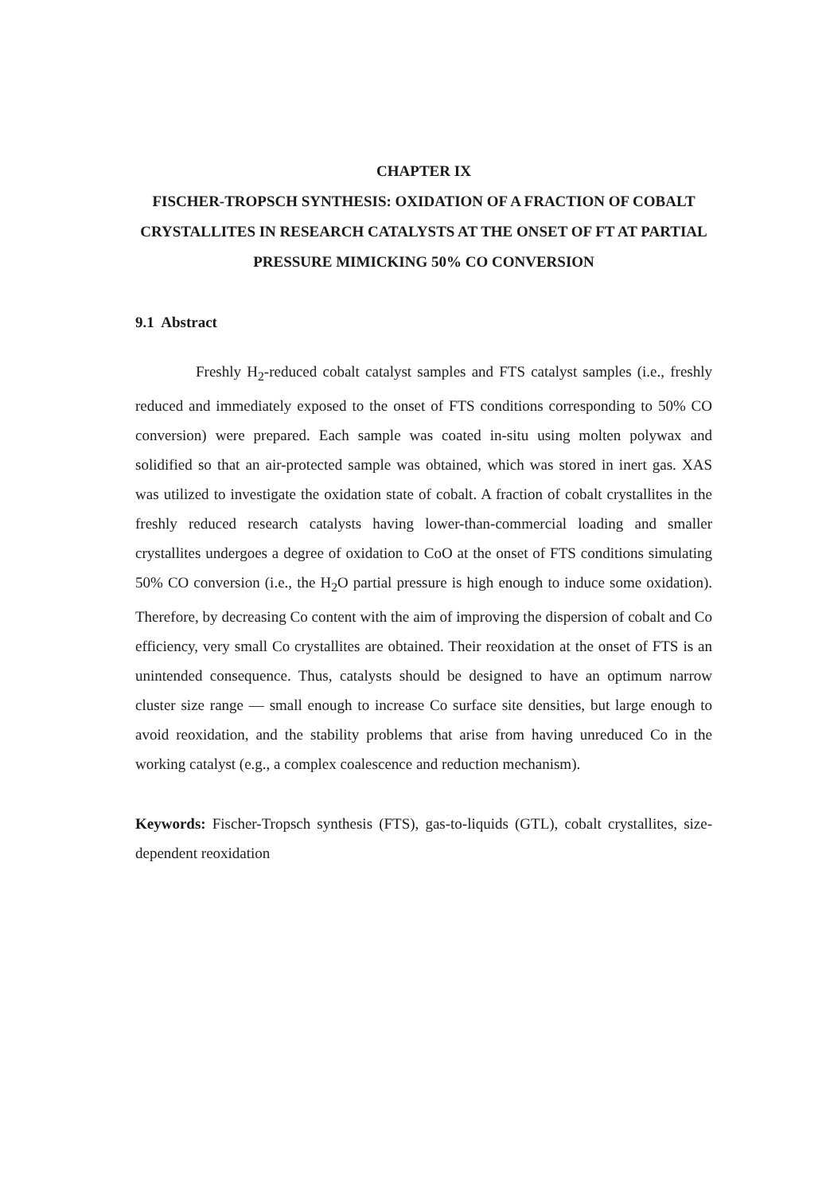CHAPTER IX
FISCHER-TROPSCH SYNTHESIS: OXIDATION OF A FRACTION OF COBALT CRYSTALLITES IN RESEARCH CATALYSTS AT THE ONSET OF FT AT PARTIAL PRESSURE MIMICKING 50% CO CONVERSION
9.1 Abstract
Freshly H<sub>2</sub>-reduced cobalt catalyst samples and FTS catalyst samples (i.e., freshly reduced and immediately exposed to the onset of FTS conditions corresponding to 50% CO conversion) were prepared. Each sample was coated in-situ using molten polywax and solidified so that an air-protected sample was obtained, which was stored in inert gas. XAS was utilized to investigate the oxidation state of cobalt. A fraction of cobalt crystallites in the freshly reduced research catalysts having lower-than-commercial loading and smaller crystallites undergoes a degree of oxidation to CoO at the onset of FTS conditions simulating 50% CO conversion (i.e., the H<sub>2</sub>O partial pressure is high enough to induce some oxidation). Therefore, by decreasing Co content with the aim of improving the dispersion of cobalt and Co efficiency, very small Co crystallites are obtained. Their reoxidation at the onset of FTS is an unintended consequence. Thus, catalysts should be designed to have an optimum narrow cluster size range — small enough to increase Co surface site densities, but large enough to avoid reoxidation, and the stability problems that arise from having unreduced Co in the working catalyst (e.g., a complex coalescence and reduction mechanism).
Keywords: Fischer-Tropsch synthesis (FTS), gas-to-liquids (GTL), cobalt crystallites, size-dependent reoxidation